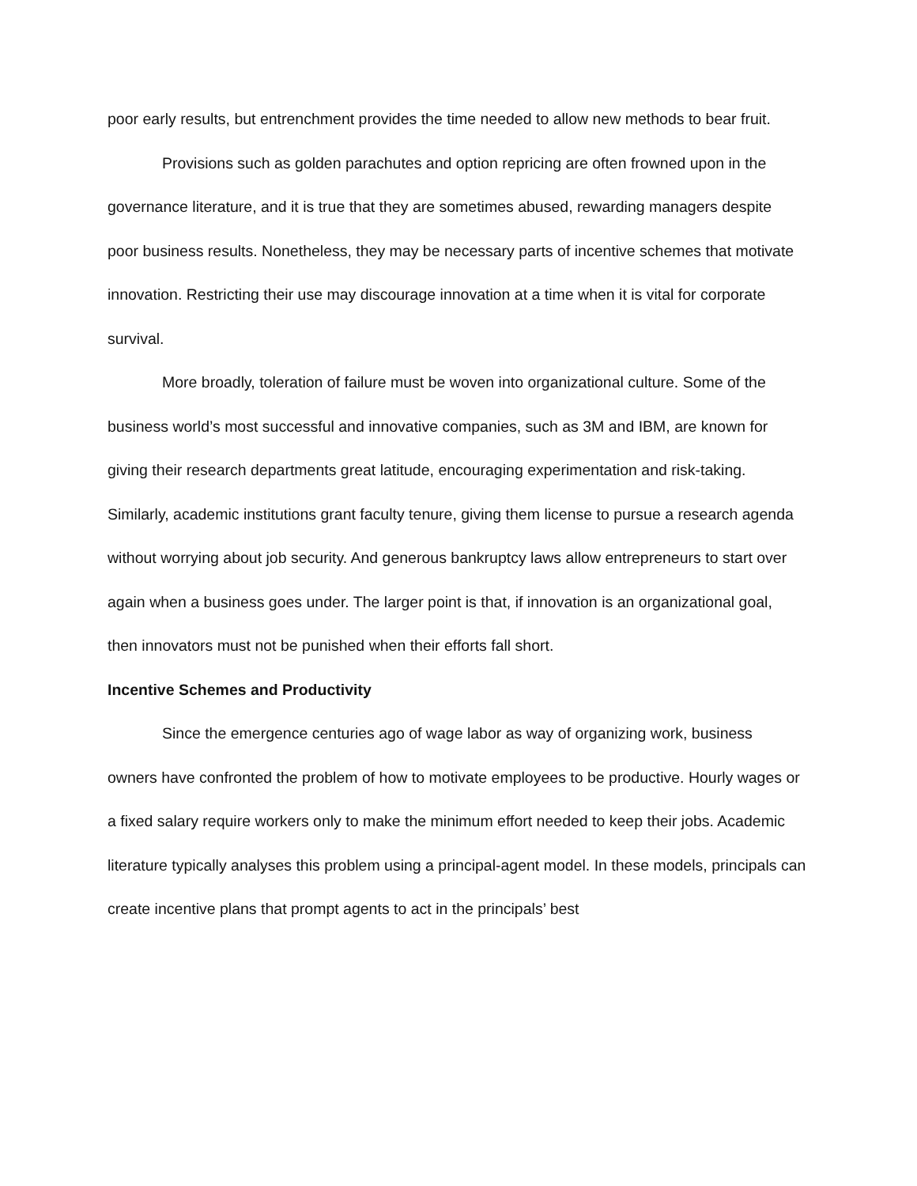poor early results, but entrenchment provides the time needed to allow new methods to bear fruit.
Provisions such as golden parachutes and option repricing are often frowned upon in the governance literature, and it is true that they are sometimes abused, rewarding managers despite poor business results. Nonetheless, they may be necessary parts of incentive schemes that motivate innovation. Restricting their use may discourage innovation at a time when it is vital for corporate survival.
More broadly, toleration of failure must be woven into organizational culture. Some of the business world’s most successful and innovative companies, such as 3M and IBM, are known for giving their research departments great latitude, encouraging experimentation and risk-taking. Similarly, academic institutions grant faculty tenure, giving them license to pursue a research agenda without worrying about job security. And generous bankruptcy laws allow entrepreneurs to start over again when a business goes under. The larger point is that, if innovation is an organizational goal, then innovators must not be punished when their efforts fall short.
Incentive Schemes and Productivity
Since the emergence centuries ago of wage labor as way of organizing work, business owners have confronted the problem of how to motivate employees to be productive. Hourly wages or a fixed salary require workers only to make the minimum effort needed to keep their jobs. Academic literature typically analyses this problem using a principal-agent model. In these models, principals can create incentive plans that prompt agents to act in the principals’ best